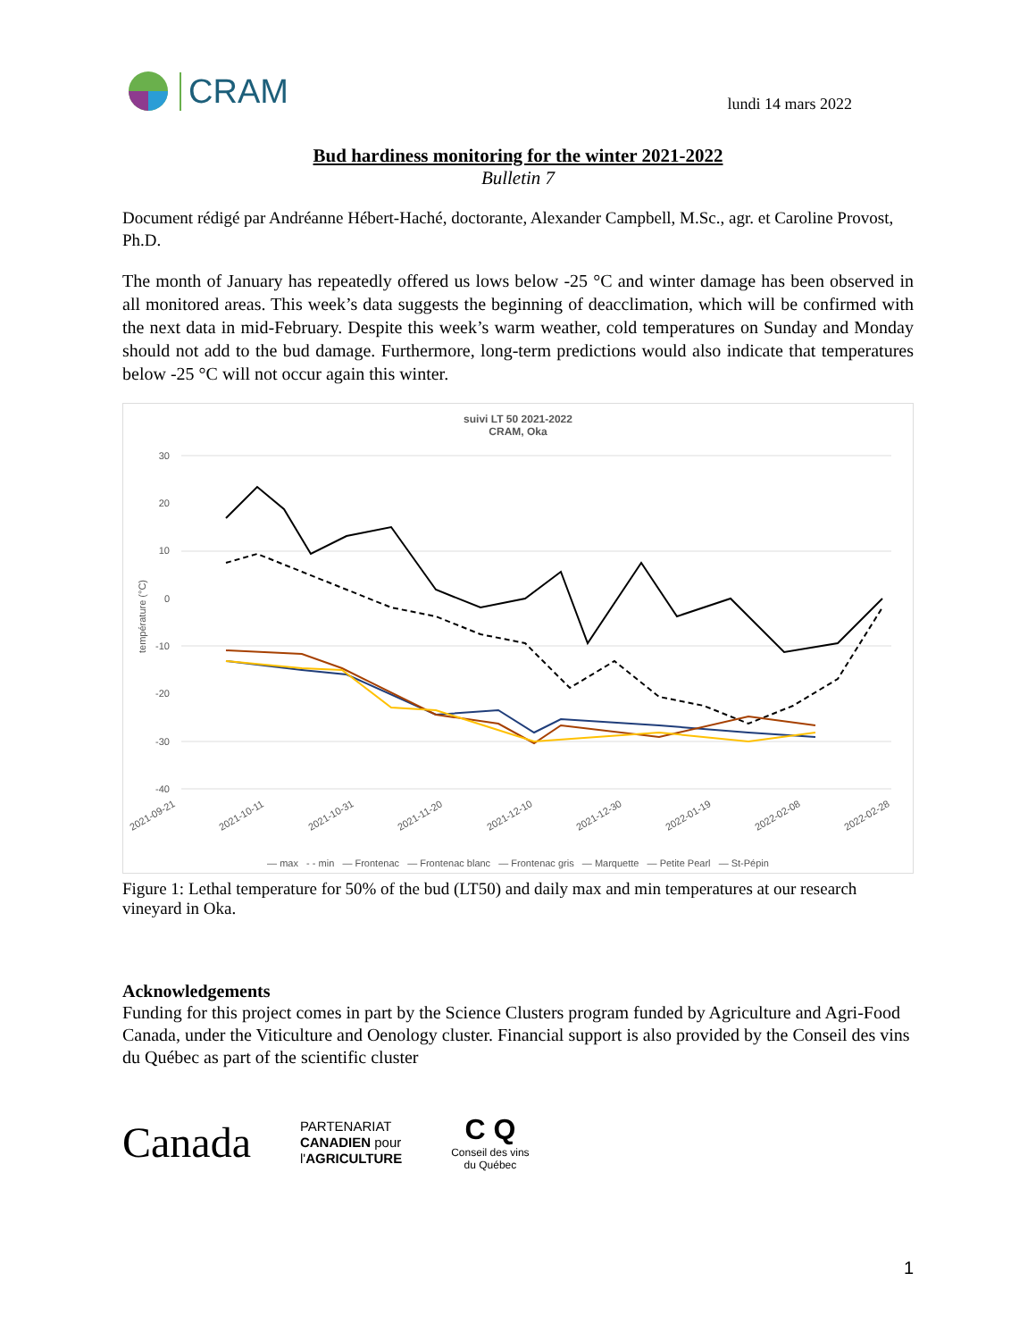CRAM
lundi 14 mars 2022
Bud hardiness monitoring for the winter 2021-2022
Bulletin 7
Document rédigé par Andréanne Hébert-Haché, doctorante, Alexander Campbell, M.Sc., agr. et Caroline Provost, Ph.D.
The month of January has repeatedly offered us lows below -25 °C and winter damage has been observed in all monitored areas. This week’s data suggests the beginning of deacclimation, which will be confirmed with the next data in mid-February. Despite this week’s warm weather, cold temperatures on Sunday and Monday should not add to the bud damage. Furthermore, long-term predictions would also indicate that temperatures below -25 °C will not occur again this winter.
suivi LT 50 2021-2022
CRAM, Oka
30
20
10
0
-10
-20
-30
-40
température (°C)
2021-09-21
2021-10-11
2021-10-31
2021-11-20
2021-12-10
2021-12-30
2022-01-19
2022-02-08
2022-02-28
— max - - min — Frontenac — Frontenac blanc — Frontenac gris — Marquette — Petite Pearl — St-Pépin
Figure 1: Lethal temperature for 50% of the bud (LT50) and daily max and min temperatures at our research vineyard in Oka.
Acknowledgements
Funding for this project comes in part by the Science Clusters program funded by Agriculture and Agri-Food Canada, under the Viticulture and Oenology cluster. Financial support is also provided by the Conseil des vins du Québec as part of the scientific cluster
Canada
PARTENARIAT
CANADIEN pour
l'AGRICULTURE
C Q
Conseil des vins
du Québec
1